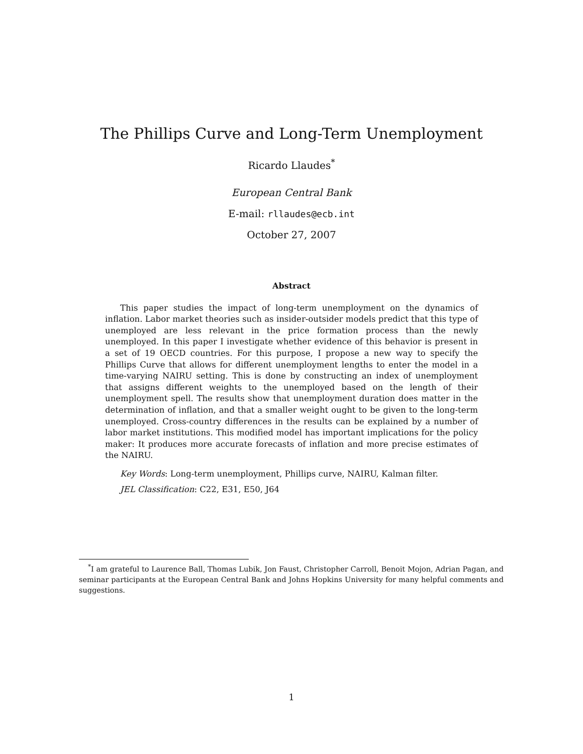The Phillips Curve and Long-Term Unemployment
Ricardo Llaudes<sup>*</sup>
European Central Bank
E-mail: rllaudes@ecb.int
October 27, 2007
Abstract
This paper studies the impact of long-term unemployment on the dynamics of inflation. Labor market theories such as insider-outsider models predict that this type of unemployed are less relevant in the price formation process than the newly unemployed. In this paper I investigate whether evidence of this behavior is present in a set of 19 OECD countries. For this purpose, I propose a new way to specify the Phillips Curve that allows for different unemployment lengths to enter the model in a time-varying NAIRU setting. This is done by constructing an index of unemployment that assigns different weights to the unemployed based on the length of their unemployment spell. The results show that unemployment duration does matter in the determination of inflation, and that a smaller weight ought to be given to the long-term unemployed. Cross-country differences in the results can be explained by a number of labor market institutions. This modified model has important implications for the policy maker: It produces more accurate forecasts of inflation and more precise estimates of the NAIRU.
Key Words: Long-term unemployment, Phillips curve, NAIRU, Kalman filter.
JEL Classification: C22, E31, E50, J64
<sup>*</sup> I am grateful to Laurence Ball, Thomas Lubik, Jon Faust, Christopher Carroll, Benoit Mojon, Adrian Pagan, and seminar participants at the European Central Bank and Johns Hopkins University for many helpful comments and suggestions.
1